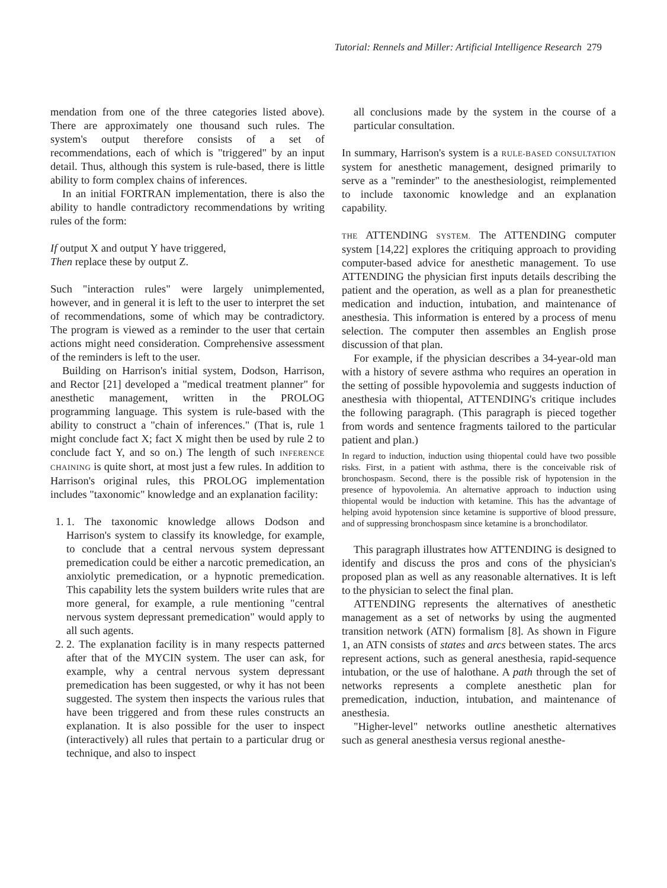Tutorial: Rennels and Miller: Artificial Intelligence Research 279
mendation from one of the three categories listed above). There are approximately one thousand such rules. The system's output therefore consists of a set of recommendations, each of which is "triggered" by an input detail. Thus, although this system is rule-based, there is little ability to form complex chains of inferences.
In an initial FORTRAN implementation, there is also the ability to handle contradictory recommendations by writing rules of the form:
If output X and output Y have triggered,
Then replace these by output Z.
Such "interaction rules" were largely unimplemented, however, and in general it is left to the user to interpret the set of recommendations, some of which may be contradictory. The program is viewed as a reminder to the user that certain actions might need consideration. Comprehensive assessment of the reminders is left to the user.
Building on Harrison's initial system, Dodson, Harrison, and Rector [21] developed a "medical treatment planner" for anesthetic management, written in the PROLOG programming language. This system is rule-based with the ability to construct a "chain of inferences." (That is, rule 1 might conclude fact X; fact X might then be used by rule 2 to conclude fact Y, and so on.) The length of such INFERENCE CHAINING is quite short, at most just a few rules. In addition to Harrison's original rules, this PROLOG implementation includes "taxonomic" knowledge and an explanation facility:
1. 1. The taxonomic knowledge allows Dodson and Harrison's system to classify its knowledge, for example, to conclude that a central nervous system depressant premedication could be either a narcotic premedication, an anxiolytic premedication, or a hypnotic premedication. This capability lets the system builders write rules that are more general, for example, a rule mentioning "central nervous system depressant premedication" would apply to all such agents.
2. 2. The explanation facility is in many respects patterned after that of the MYCIN system. The user can ask, for example, why a central nervous system depressant premedication has been suggested, or why it has not been suggested. The system then inspects the various rules that have been triggered and from these rules constructs an explanation. It is also possible for the user to inspect (interactively) all rules that pertain to a particular drug or technique, and also to inspect
all conclusions made by the system in the course of a particular consultation.
In summary, Harrison's system is a RULE-BASED CONSULTATION system for anesthetic management, designed primarily to serve as a "reminder" to the anesthesiologist, reimplemented to include taxonomic knowledge and an explanation capability.
THE ATTENDING SYSTEM. The ATTENDING computer system [14,22] explores the critiquing approach to providing computer-based advice for anesthetic management. To use ATTENDING the physician first inputs details describing the patient and the operation, as well as a plan for preanesthetic medication and induction, intubation, and maintenance of anesthesia. This information is entered by a process of menu selection. The computer then assembles an English prose discussion of that plan.
For example, if the physician describes a 34-year-old man with a history of severe asthma who requires an operation in the setting of possible hypovolemia and suggests induction of anesthesia with thiopental, ATTENDING's critique includes the following paragraph. (This paragraph is pieced together from words and sentence fragments tailored to the particular patient and plan.)
In regard to induction, induction using thiopental could have two possible risks. First, in a patient with asthma, there is the conceivable risk of bronchospasm. Second, there is the possible risk of hypotension in the presence of hypovolemia. An alternative approach to induction using thiopental would be induction with ketamine. This has the advantage of helping avoid hypotension since ketamine is supportive of blood pressure, and of suppressing bronchospasm since ketamine is a bronchodilator.
This paragraph illustrates how ATTENDING is designed to identify and discuss the pros and cons of the physician's proposed plan as well as any reasonable alternatives. It is left to the physician to select the final plan.
ATTENDING represents the alternatives of anesthetic management as a set of networks by using the augmented transition network (ATN) formalism [8]. As shown in Figure 1, an ATN consists of states and arcs between states. The arcs represent actions, such as general anesthesia, rapid-sequence intubation, or the use of halothane. A path through the set of networks represents a complete anesthetic plan for premedication, induction, intubation, and maintenance of anesthesia.
"Higher-level" networks outline anesthetic alternatives such as general anesthesia versus regional anesthe-